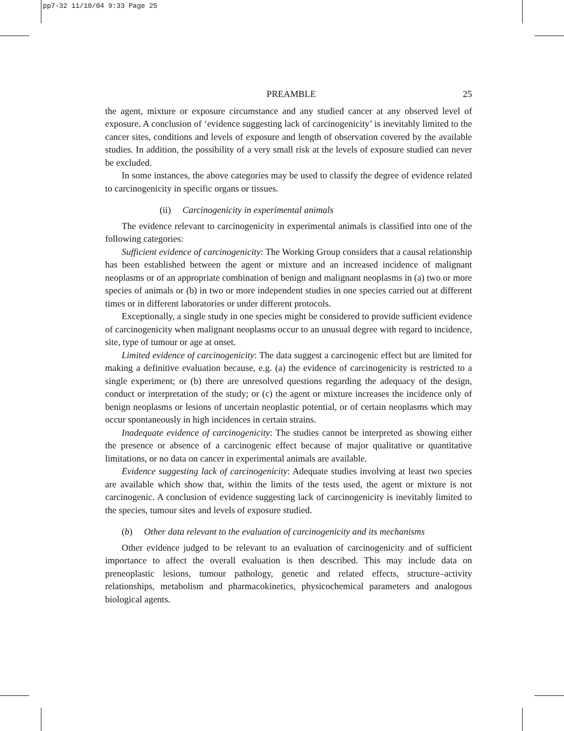pp7-32 11/10/04 9:33 Page 25
PREAMBLE 25
the agent, mixture or exposure circumstance and any studied cancer at any observed level of exposure. A conclusion of ‘evidence suggesting lack of carcinogenicity’ is inevitably limited to the cancer sites, conditions and levels of exposure and length of observation covered by the available studies. In addition, the possibility of a very small risk at the levels of exposure studied can never be excluded.
In some instances, the above categories may be used to classify the degree of evidence related to carcinogenicity in specific organs or tissues.
(ii) Carcinogenicity in experimental animals
The evidence relevant to carcinogenicity in experimental animals is classified into one of the following categories:
Sufficient evidence of carcinogenicity: The Working Group considers that a causal relationship has been established between the agent or mixture and an increased incidence of malignant neoplasms or of an appropriate combination of benign and malignant neoplasms in (a) two or more species of animals or (b) in two or more independent studies in one species carried out at different times or in different laboratories or under different protocols.
Exceptionally, a single study in one species might be considered to provide sufficient evidence of carcinogenicity when malignant neoplasms occur to an unusual degree with regard to incidence, site, type of tumour or age at onset.
Limited evidence of carcinogenicity: The data suggest a carcinogenic effect but are limited for making a definitive evaluation because, e.g. (a) the evidence of carcinogenicity is restricted to a single experiment; or (b) there are unresolved questions regarding the adequacy of the design, conduct or interpretation of the study; or (c) the agent or mixture increases the incidence only of benign neoplasms or lesions of uncertain neoplastic potential, or of certain neoplasms which may occur spontaneously in high incidences in certain strains.
Inadequate evidence of carcinogenicity: The studies cannot be interpreted as showing either the presence or absence of a carcinogenic effect because of major qualitative or quantitative limitations, or no data on cancer in experimental animals are available.
Evidence suggesting lack of carcinogenicity: Adequate studies involving at least two species are available which show that, within the limits of the tests used, the agent or mixture is not carcinogenic. A conclusion of evidence suggesting lack of carcinogenicity is inevitably limited to the species, tumour sites and levels of exposure studied.
(b) Other data relevant to the evaluation of carcinogenicity and its mechanisms
Other evidence judged to be relevant to an evaluation of carcinogenicity and of sufficient importance to affect the overall evaluation is then described. This may include data on preneoplastic lesions, tumour pathology, genetic and related effects, structure–activity relationships, metabolism and pharmacokinetics, physicochemical parameters and analogous biological agents.